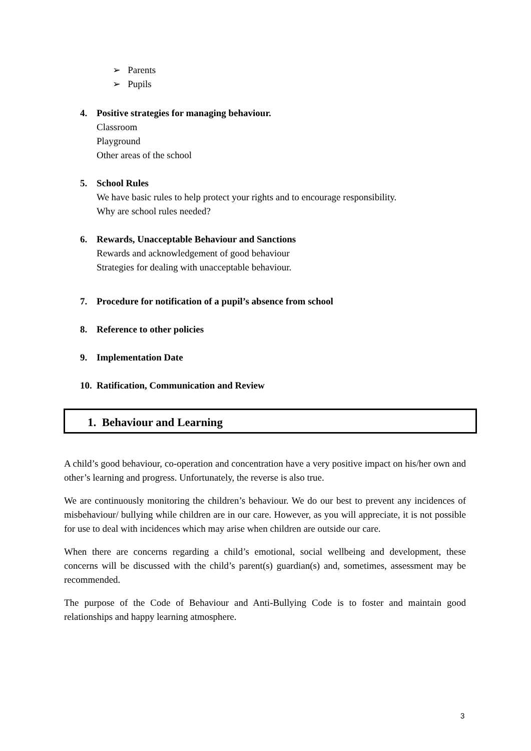➢ Parents
➢ Pupils
4. Positive strategies for managing behaviour.
Classroom
Playground
Other areas of the school
5. School Rules
We have basic rules to help protect your rights and to encourage responsibility.
Why are school rules needed?
6. Rewards, Unacceptable Behaviour and Sanctions
Rewards and acknowledgement of good behaviour
Strategies for dealing with unacceptable behaviour.
7. Procedure for notification of a pupil’s absence from school
8. Reference to other policies
9. Implementation Date
10. Ratification, Communication and Review
1. Behaviour and Learning
A child’s good behaviour, co-operation and concentration have a very positive impact on his/her own and other’s learning and progress. Unfortunately, the reverse is also true.
We are continuously monitoring the children’s behaviour. We do our best to prevent any incidences of misbehaviour/ bullying while children are in our care. However, as you will appreciate, it is not possible for use to deal with incidences which may arise when children are outside our care.
When there are concerns regarding a child’s emotional, social wellbeing and development, these concerns will be discussed with the child’s parent(s) guardian(s) and, sometimes, assessment may be recommended.
The purpose of the Code of Behaviour and Anti-Bullying Code is to foster and maintain good relationships and happy learning atmosphere.
3